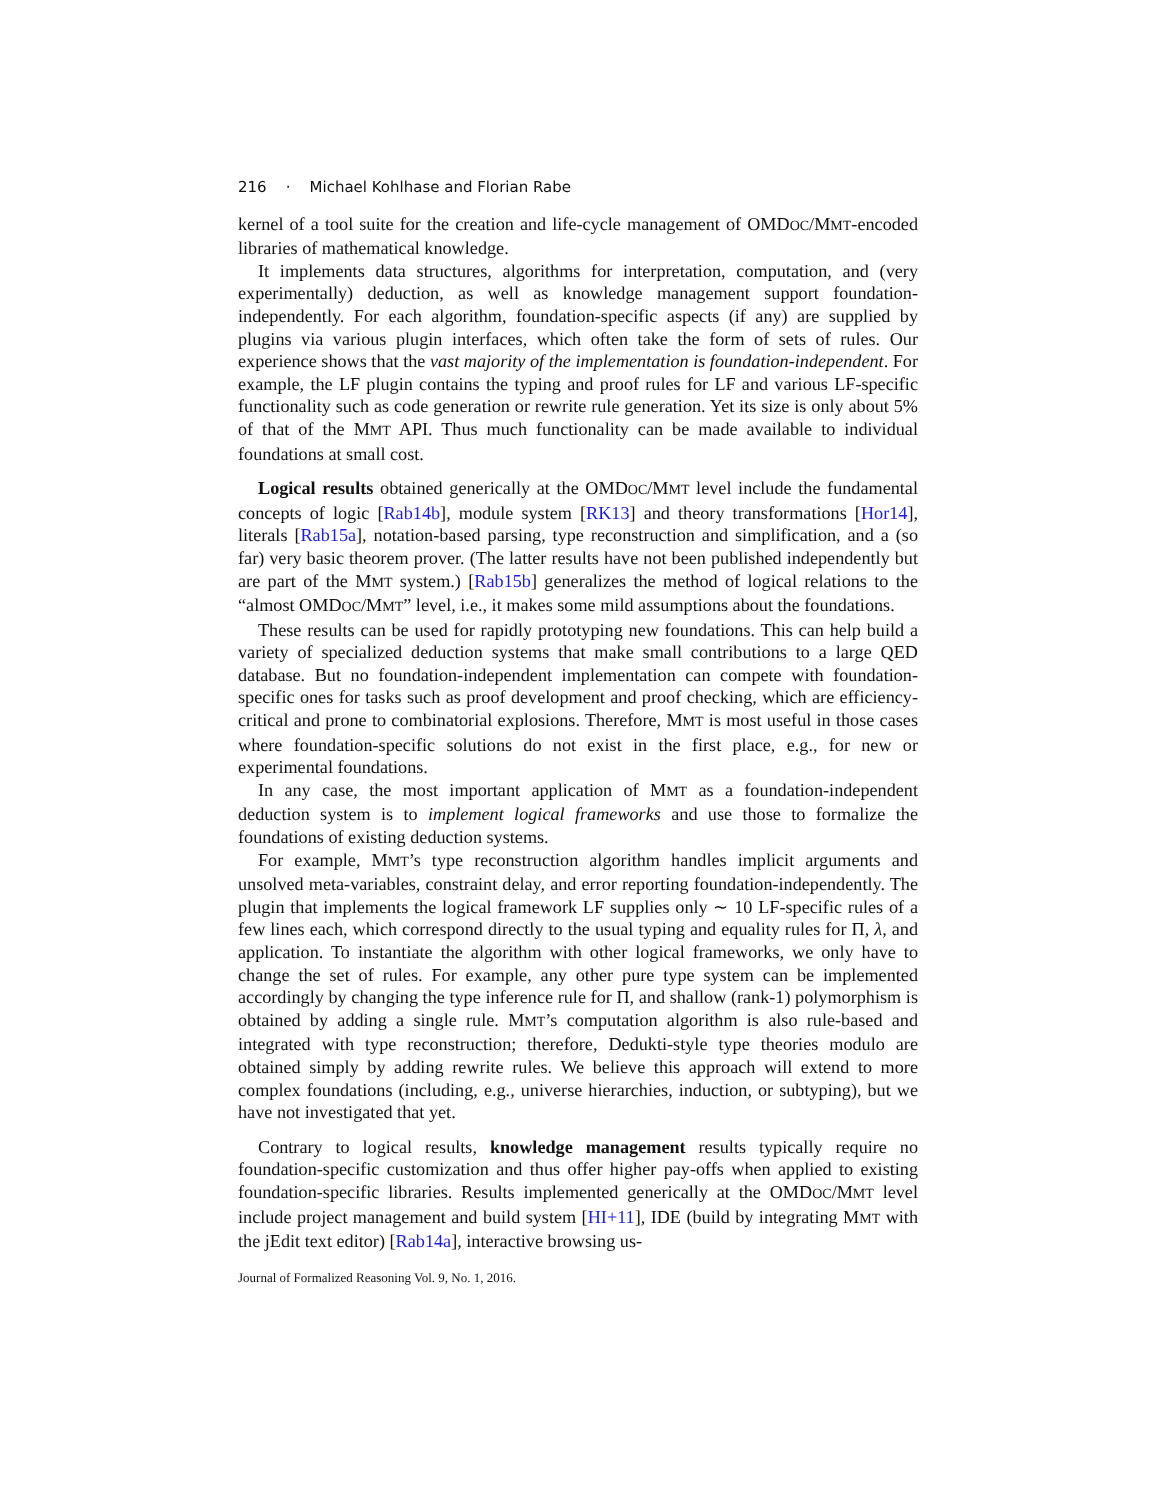216 · Michael Kohlhase and Florian Rabe
kernel of a tool suite for the creation and life-cycle management of OMDOC/MMT-encoded libraries of mathematical knowledge.
It implements data structures, algorithms for interpretation, computation, and (very experimentally) deduction, as well as knowledge management support foundation-independently. For each algorithm, foundation-specific aspects (if any) are supplied by plugins via various plugin interfaces, which often take the form of sets of rules. Our experience shows that the vast majority of the implementation is foundation-independent. For example, the LF plugin contains the typing and proof rules for LF and various LF-specific functionality such as code generation or rewrite rule generation. Yet its size is only about 5% of that of the MMT API. Thus much functionality can be made available to individual foundations at small cost.
Logical results obtained generically at the OMDOC/MMT level include the fundamental concepts of logic [Rab14b], module system [RK13] and theory transformations [Hor14], literals [Rab15a], notation-based parsing, type reconstruction and simplification, and a (so far) very basic theorem prover. (The latter results have not been published independently but are part of the MMT system.) [Rab15b] generalizes the method of logical relations to the “almost OMDOC/MMT” level, i.e., it makes some mild assumptions about the foundations.
These results can be used for rapidly prototyping new foundations. This can help build a variety of specialized deduction systems that make small contributions to a large QED database. But no foundation-independent implementation can compete with foundation-specific ones for tasks such as proof development and proof checking, which are efficiency-critical and prone to combinatorial explosions. Therefore, MMT is most useful in those cases where foundation-specific solutions do not exist in the first place, e.g., for new or experimental foundations.
In any case, the most important application of MMT as a foundation-independent deduction system is to implement logical frameworks and use those to formalize the foundations of existing deduction systems.
For example, MMT’s type reconstruction algorithm handles implicit arguments and unsolved meta-variables, constraint delay, and error reporting foundation-independently. The plugin that implements the logical framework LF supplies only ∼ 10 LF-specific rules of a few lines each, which correspond directly to the usual typing and equality rules for Π, λ, and application. To instantiate the algorithm with other logical frameworks, we only have to change the set of rules. For example, any other pure type system can be implemented accordingly by changing the type inference rule for Π, and shallow (rank-1) polymorphism is obtained by adding a single rule. MMT’s computation algorithm is also rule-based and integrated with type reconstruction; therefore, Dedukti-style type theories modulo are obtained simply by adding rewrite rules. We believe this approach will extend to more complex foundations (including, e.g., universe hierarchies, induction, or subtyping), but we have not investigated that yet.
Contrary to logical results, knowledge management results typically require no foundation-specific customization and thus offer higher pay-offs when applied to existing foundation-specific libraries. Results implemented generically at the OMDOC/MMT level include project management and build system [HI+11], IDE (build by integrating MMT with the jEdit text editor) [Rab14a], interactive browsing us-
Journal of Formalized Reasoning Vol. 9, No. 1, 2016.